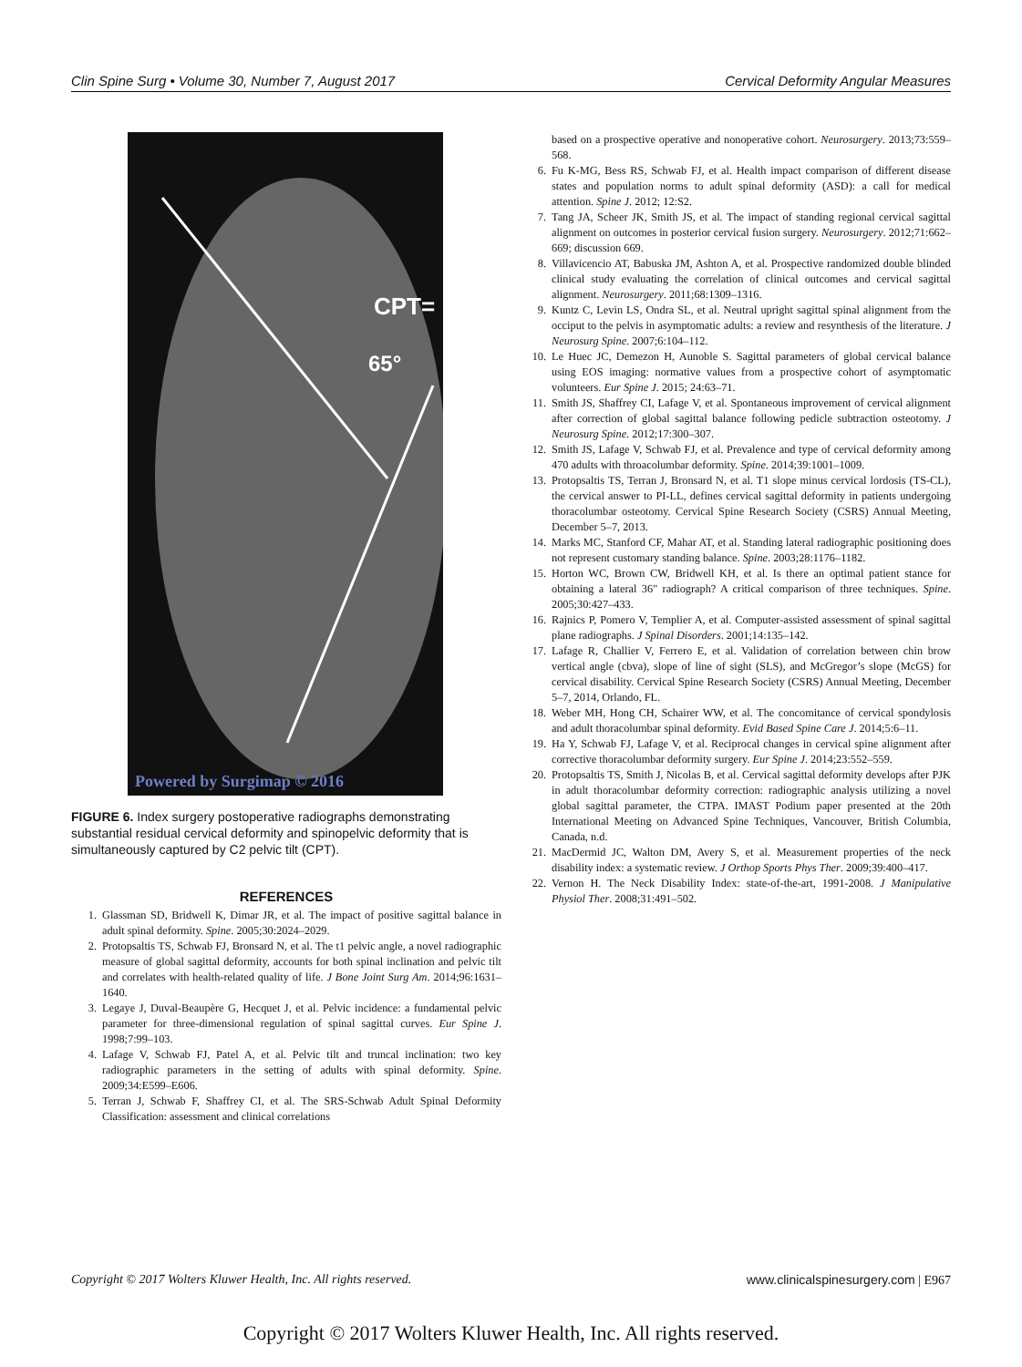Clin Spine Surg • Volume 30, Number 7, August 2017 Cervical Deformity Angular Measures
CPT=
65°
Powered by Surgimap © 2016
FIGURE 6. Index surgery postoperative radiographs demonstrating substantial residual cervical deformity and spinopelvic deformity that is simultaneously captured by C2 pelvic tilt (CPT).
REFERENCES
1. Glassman SD, Bridwell K, Dimar JR, et al. The impact of positive sagittal balance in adult spinal deformity. Spine. 2005;30:2024–2029.
2. Protopsaltis TS, Schwab FJ, Bronsard N, et al. The t1 pelvic angle, a novel radiographic measure of global sagittal deformity, accounts for both spinal inclination and pelvic tilt and correlates with health-related quality of life. J Bone Joint Surg Am. 2014;96:1631–1640.
3. Legaye J, Duval-Beaupère G, Hecquet J, et al. Pelvic incidence: a fundamental pelvic parameter for three-dimensional regulation of spinal sagittal curves. Eur Spine J. 1998;7:99–103.
4. Lafage V, Schwab FJ, Patel A, et al. Pelvic tilt and truncal inclination: two key radiographic parameters in the setting of adults with spinal deformity. Spine. 2009;34:E599–E606.
5. Terran J, Schwab F, Shaffrey CI, et al. The SRS-Schwab Adult Spinal Deformity Classification: assessment and clinical correlations
based on a prospective operative and nonoperative cohort. Neurosurgery. 2013;73:559–568.
6. Fu K-MG, Bess RS, Schwab FJ, et al. Health impact comparison of different disease states and population norms to adult spinal deformity (ASD): a call for medical attention. Spine J. 2012; 12:S2.
7. Tang JA, Scheer JK, Smith JS, et al. The impact of standing regional cervical sagittal alignment on outcomes in posterior cervical fusion surgery. Neurosurgery. 2012;71:662–669; discussion 669.
8. Villavicencio AT, Babuska JM, Ashton A, et al. Prospective randomized double blinded clinical study evaluating the correlation of clinical outcomes and cervical sagittal alignment. Neurosurgery. 2011;68:1309–1316.
9. Kuntz C, Levin LS, Ondra SL, et al. Neutral upright sagittal spinal alignment from the occiput to the pelvis in asymptomatic adults: a review and resynthesis of the literature. J Neurosurg Spine. 2007;6:104–112.
10. Le Huec JC, Demezon H, Aunoble S. Sagittal parameters of global cervical balance using EOS imaging: normative values from a prospective cohort of asymptomatic volunteers. Eur Spine J. 2015; 24:63–71.
11. Smith JS, Shaffrey CI, Lafage V, et al. Spontaneous improvement of cervical alignment after correction of global sagittal balance following pedicle subtraction osteotomy. J Neurosurg Spine. 2012;17:300–307.
12. Smith JS, Lafage V, Schwab FJ, et al. Prevalence and type of cervical deformity among 470 adults with throacolumbar deformity. Spine. 2014;39:1001–1009.
13. Protopsaltis TS, Terran J, Bronsard N, et al. T1 slope minus cervical lordosis (TS-CL), the cervical answer to PI-LL, defines cervical sagittal deformity in patients undergoing thoracolumbar osteotomy. Cervical Spine Research Society (CSRS) Annual Meeting, December 5–7, 2013.
14. Marks MC, Stanford CF, Mahar AT, et al. Standing lateral radiographic positioning does not represent customary standing balance. Spine. 2003;28:1176–1182.
15. Horton WC, Brown CW, Bridwell KH, et al. Is there an optimal patient stance for obtaining a lateral 36" radiograph? A critical comparison of three techniques. Spine. 2005;30:427–433.
16. Rajnics P, Pomero V, Templier A, et al. Computer-assisted assessment of spinal sagittal plane radiographs. J Spinal Disorders. 2001;14:135–142.
17. Lafage R, Challier V, Ferrero E, et al. Validation of correlation between chin brow vertical angle (cbva), slope of line of sight (SLS), and McGregor’s slope (McGS) for cervical disability. Cervical Spine Research Society (CSRS) Annual Meeting, December 5–7, 2014, Orlando, FL.
18. Weber MH, Hong CH, Schairer WW, et al. The concomitance of cervical spondylosis and adult thoracolumbar spinal deformity. Evid Based Spine Care J. 2014;5:6–11.
19. Ha Y, Schwab FJ, Lafage V, et al. Reciprocal changes in cervical spine alignment after corrective thoracolumbar deformity surgery. Eur Spine J. 2014;23:552–559.
20. Protopsaltis TS, Smith J, Nicolas B, et al. Cervical sagittal deformity develops after PJK in adult thoracolumbar deformity correction: radiographic analysis utilizing a novel global sagittal parameter, the CTPA. IMAST Podium paper presented at the 20th International Meeting on Advanced Spine Techniques, Vancouver, British Columbia, Canada, n.d.
21. MacDermid JC, Walton DM, Avery S, et al. Measurement properties of the neck disability index: a systematic review. J Orthop Sports Phys Ther. 2009;39:400–417.
22. Vernon H. The Neck Disability Index: state-of-the-art, 1991-2008. J Manipulative Physiol Ther. 2008;31:491–502.
Copyright © 2017 Wolters Kluwer Health, Inc. All rights reserved. www.clinicalspinesurgery.com | E967
Copyright © 2017 Wolters Kluwer Health, Inc. All rights reserved.